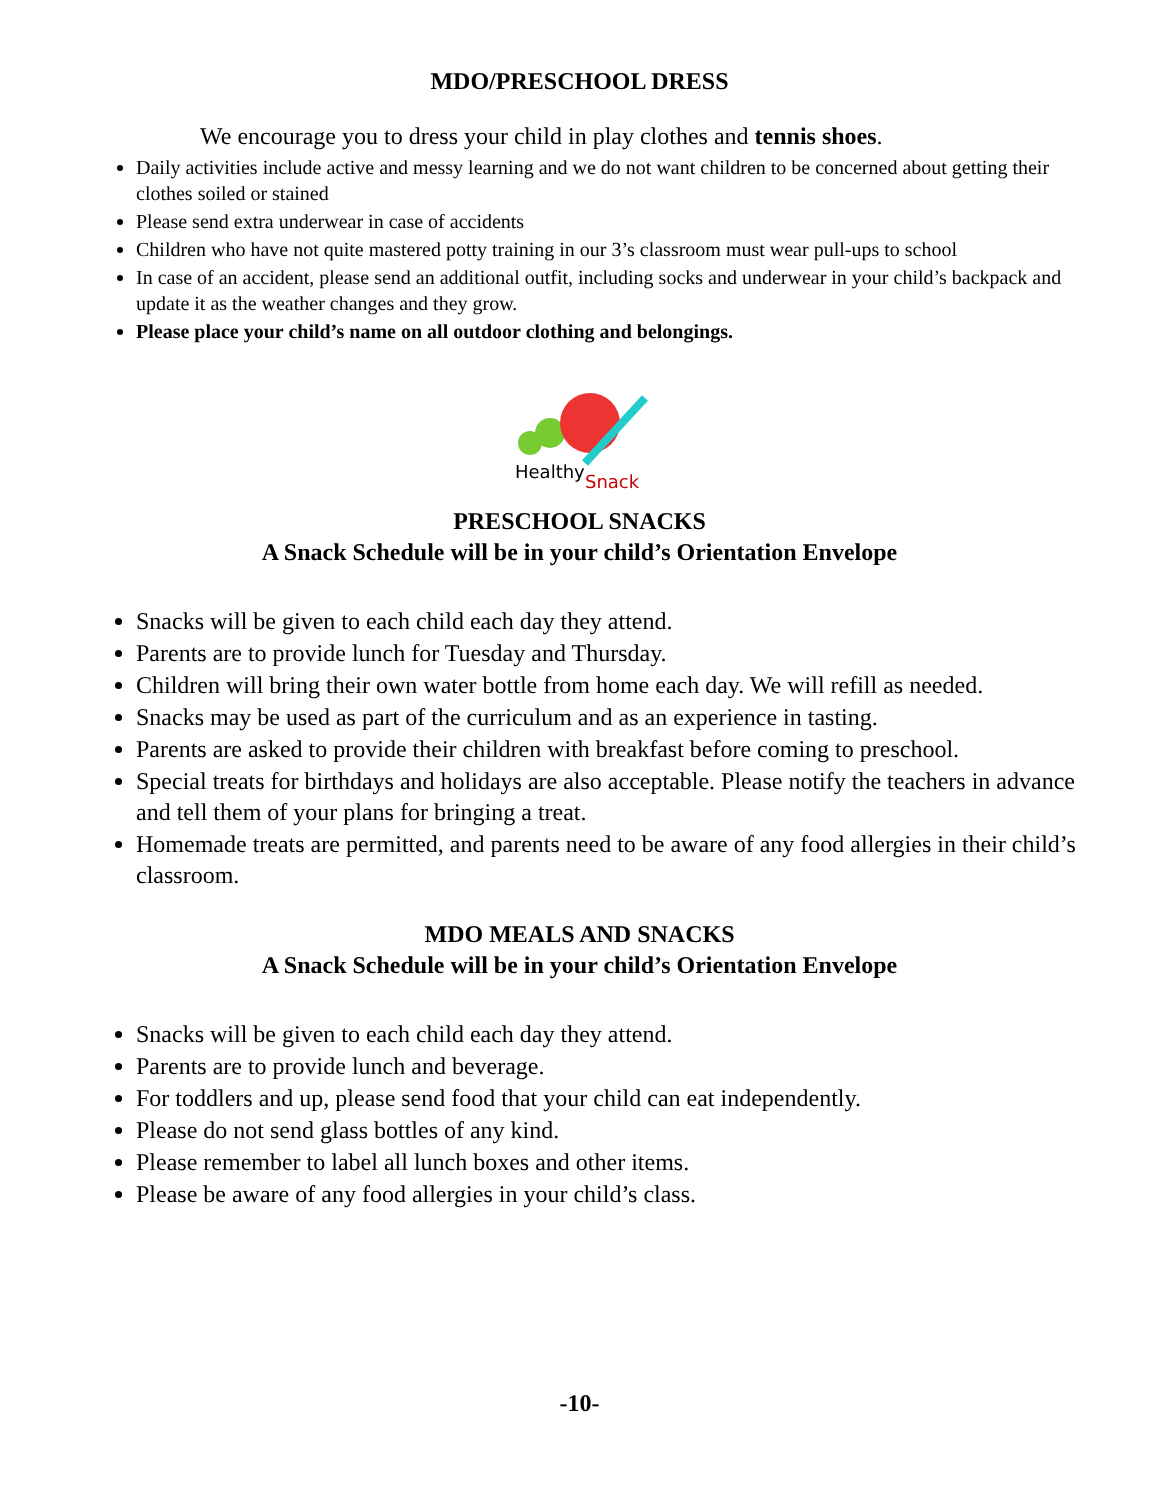MDO/PRESCHOOL DRESS
We encourage you to dress your child in play clothes and tennis shoes.
Daily activities include active and messy learning and we do not want children to be concerned about getting their clothes soiled or stained
Please send extra underwear in case of accidents
Children who have not quite mastered potty training in our 3’s classroom must wear pull-ups to school
In case of an accident, please send an additional outfit, including socks and underwear in your child’s backpack and update it as the weather changes and they grow.
Please place your child’s name on all outdoor clothing and belongings.
Healthy
Snack
PRESCHOOL SNACKS
A Snack Schedule will be in your child’s Orientation Envelope
Snacks will be given to each child each day they attend.
Parents are to provide lunch for Tuesday and Thursday.
Children will bring their own water bottle from home each day. We will refill as needed.
Snacks may be used as part of the curriculum and as an experience in tasting.
Parents are asked to provide their children with breakfast before coming to preschool.
Special treats for birthdays and holidays are also acceptable. Please notify the teachers in advance and tell them of your plans for bringing a treat.
Homemade treats are permitted, and parents need to be aware of any food allergies in their child’s classroom.
MDO MEALS AND SNACKS
A Snack Schedule will be in your child’s Orientation Envelope
Snacks will be given to each child each day they attend.
Parents are to provide lunch and beverage.
For toddlers and up, please send food that your child can eat independently.
Please do not send glass bottles of any kind.
Please remember to label all lunch boxes and other items.
Please be aware of any food allergies in your child’s class.
-10-